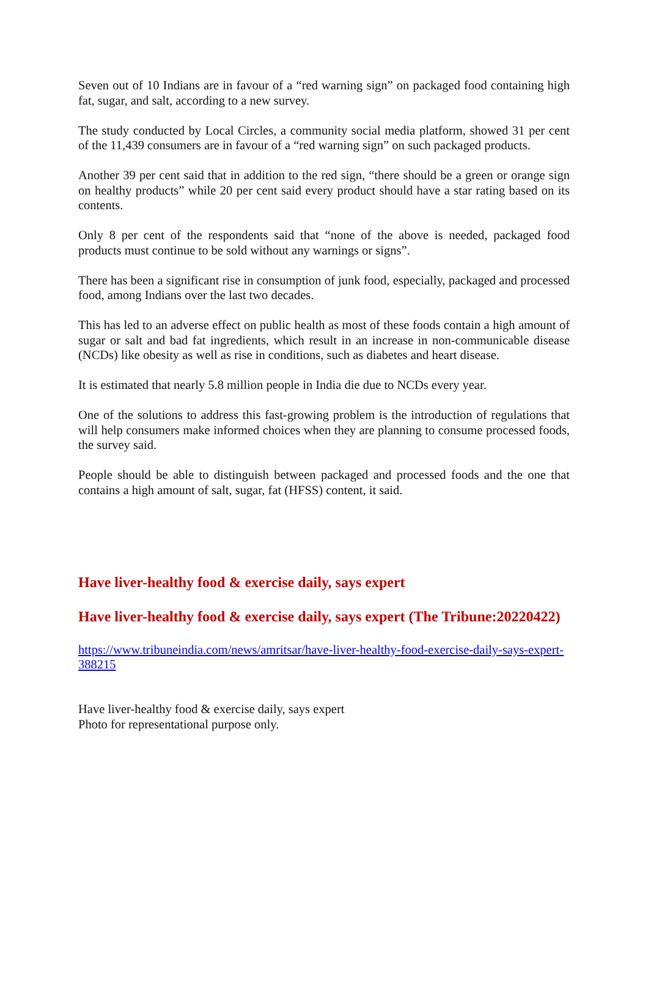Seven out of 10 Indians are in favour of a “red warning sign” on packaged food containing high fat, sugar, and salt, according to a new survey.
The study conducted by Local Circles, a community social media platform, showed 31 per cent of the 11,439 consumers are in favour of a “red warning sign” on such packaged products.
Another 39 per cent said that in addition to the red sign, “there should be a green or orange sign on healthy products” while 20 per cent said every product should have a star rating based on its contents.
Only 8 per cent of the respondents said that “none of the above is needed, packaged food products must continue to be sold without any warnings or signs”.
There has been a significant rise in consumption of junk food, especially, packaged and processed food, among Indians over the last two decades.
This has led to an adverse effect on public health as most of these foods contain a high amount of sugar or salt and bad fat ingredients, which result in an increase in non-communicable disease (NCDs) like obesity as well as rise in conditions, such as diabetes and heart disease.
It is estimated that nearly 5.8 million people in India die due to NCDs every year.
One of the solutions to address this fast-growing problem is the introduction of regulations that will help consumers make informed choices when they are planning to consume processed foods, the survey said.
People should be able to distinguish between packaged and processed foods and the one that contains a high amount of salt, sugar, fat (HFSS) content, it said.
Have liver-healthy food & exercise daily, says expert
Have liver-healthy food & exercise daily, says expert (The Tribune:20220422)
https://www.tribuneindia.com/news/amritsar/have-liver-healthy-food-exercise-daily-says-expert-388215
Have liver-healthy food & exercise daily, says expert
Photo for representational purpose only.